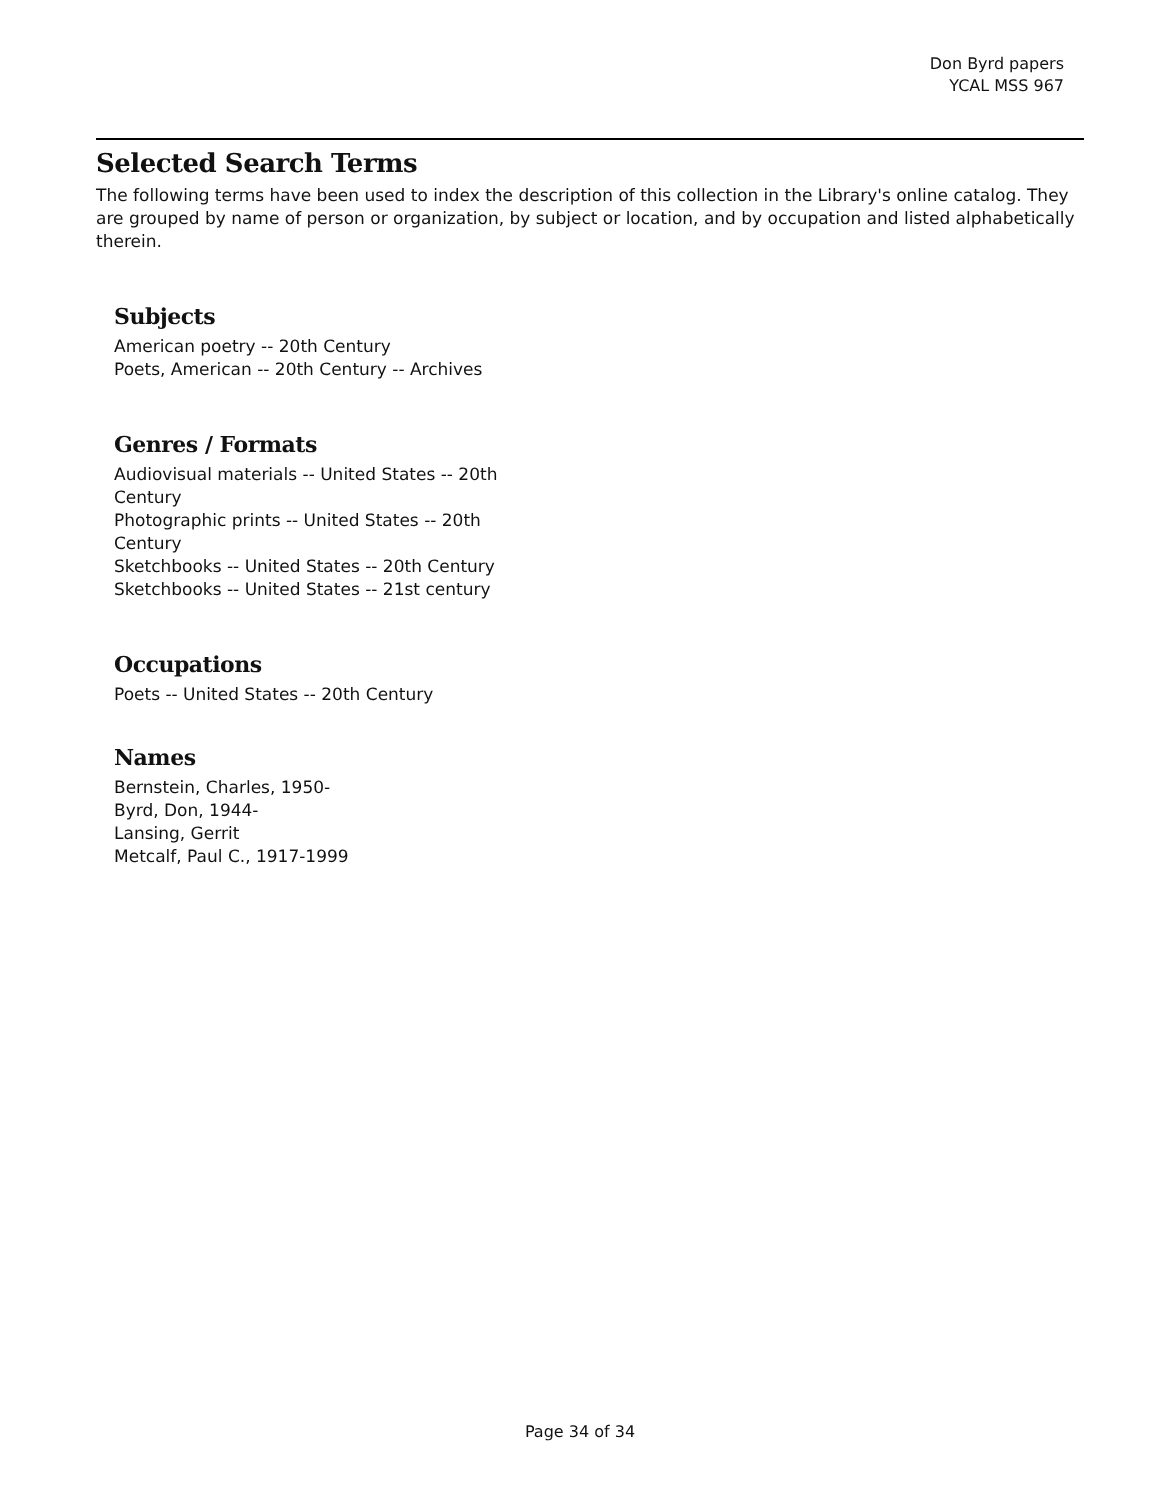Don Byrd papers
YCAL MSS 967
Selected Search Terms
The following terms have been used to index the description of this collection in the Library's online catalog. They are grouped by name of person or organization, by subject or location, and by occupation and listed alphabetically therein.
Subjects
American poetry -- 20th Century
Poets, American -- 20th Century -- Archives
Genres / Formats
Audiovisual materials -- United States -- 20th Century
Photographic prints -- United States -- 20th Century
Sketchbooks -- United States -- 20th Century
Sketchbooks -- United States -- 21st century
Occupations
Poets -- United States -- 20th Century
Names
Bernstein, Charles, 1950-
Byrd, Don, 1944-
Lansing, Gerrit
Metcalf, Paul C., 1917-1999
Page 34 of 34